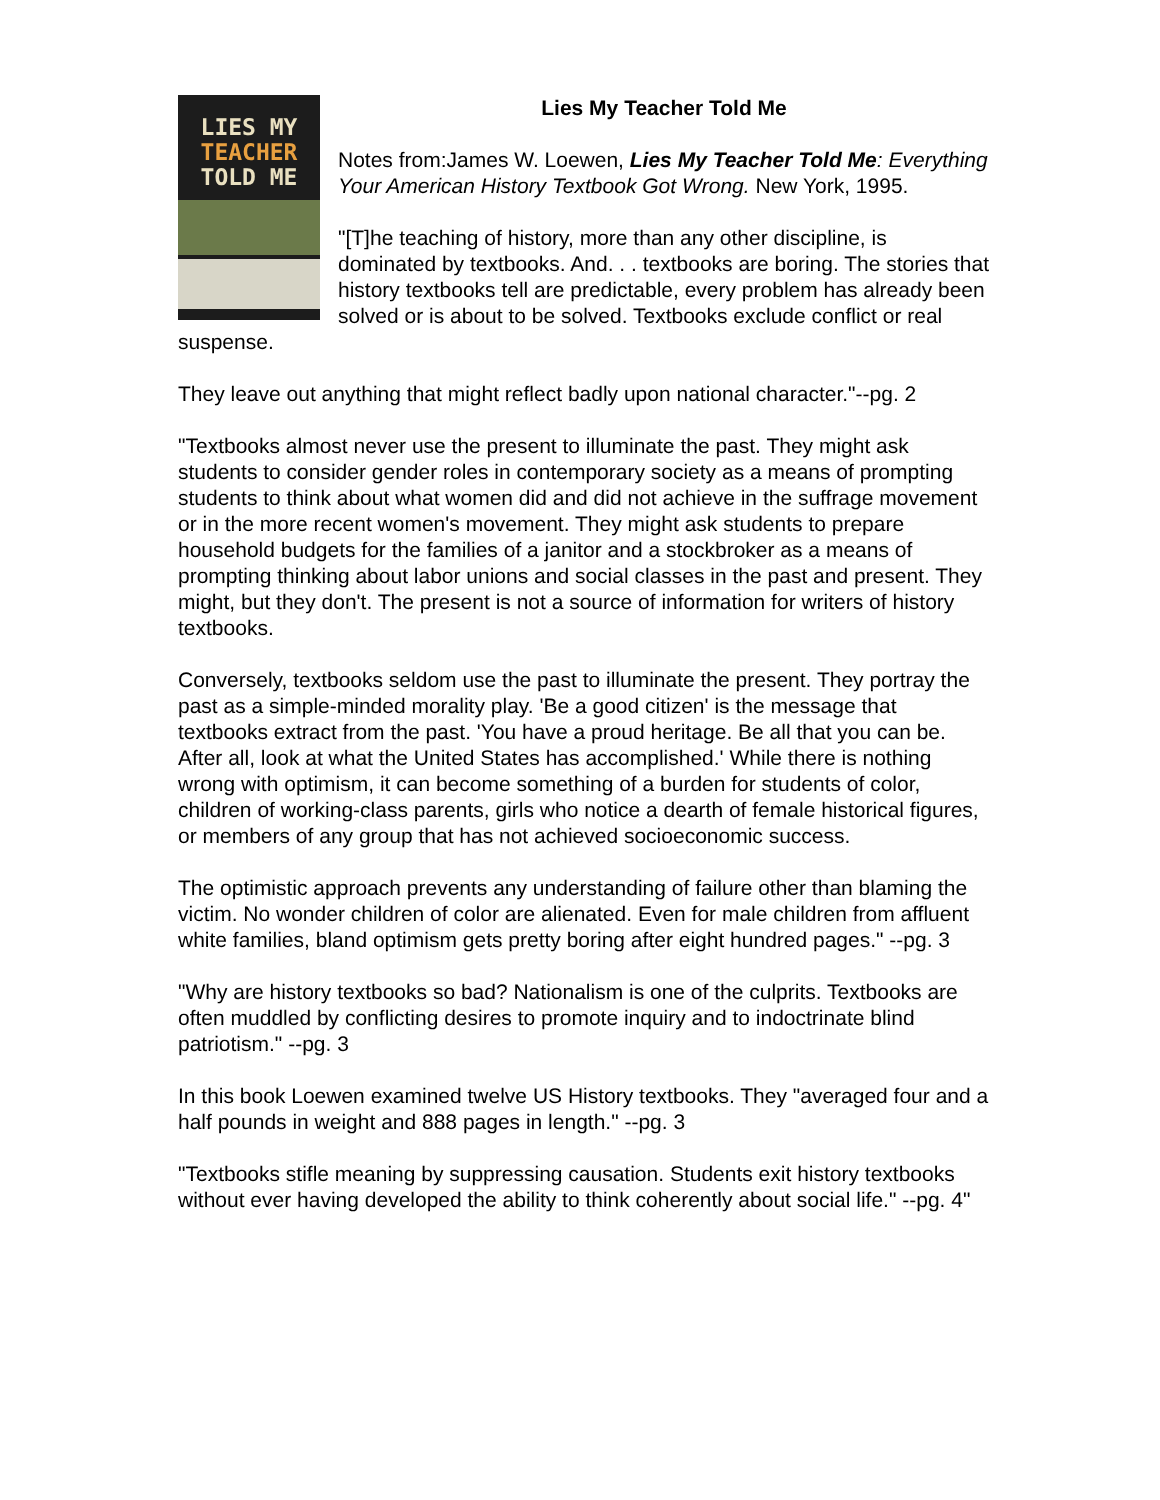LIES MY
TEACHER
TOLD ME
Lies My Teacher Told Me
Notes from:James W. Loewen, Lies My Teacher Told Me: Everything Your American History Textbook Got Wrong. New York, 1995.
"[T]he teaching of history, more than any other discipline, is dominated by textbooks. And. . . textbooks are boring. The stories that history textbooks tell are predictable, every problem has already been solved or is about to be solved. Textbooks exclude conflict or real suspense.
They leave out anything that might reflect badly upon national character."--pg. 2
"Textbooks almost never use the present to illuminate the past. They might ask students to consider gender roles in contemporary society as a means of prompting students to think about what women did and did not achieve in the suffrage movement or in the more recent women's movement. They might ask students to prepare household budgets for the families of a janitor and a stockbroker as a means of prompting thinking about labor unions and social classes in the past and present. They might, but they don't. The present is not a source of information for writers of history textbooks.
Conversely, textbooks seldom use the past to illuminate the present. They portray the past as a simple-minded morality play. 'Be a good citizen' is the message that textbooks extract from the past. 'You have a proud heritage. Be all that you can be. After all, look at what the United States has accomplished.' While there is nothing wrong with optimism, it can become something of a burden for students of color, children of working-class parents, girls who notice a dearth of female historical figures, or members of any group that has not achieved socioeconomic success.
The optimistic approach prevents any understanding of failure other than blaming the victim. No wonder children of color are alienated. Even for male children from affluent white families, bland optimism gets pretty boring after eight hundred pages." --pg. 3
"Why are history textbooks so bad? Nationalism is one of the culprits. Textbooks are often muddled by conflicting desires to promote inquiry and to indoctrinate blind patriotism." --pg. 3
In this book Loewen examined twelve US History textbooks. They "averaged four and a half pounds in weight and 888 pages in length." --pg. 3
"Textbooks stifle meaning by suppressing causation. Students exit history textbooks without ever having developed the ability to think coherently about social life." --pg. 4"